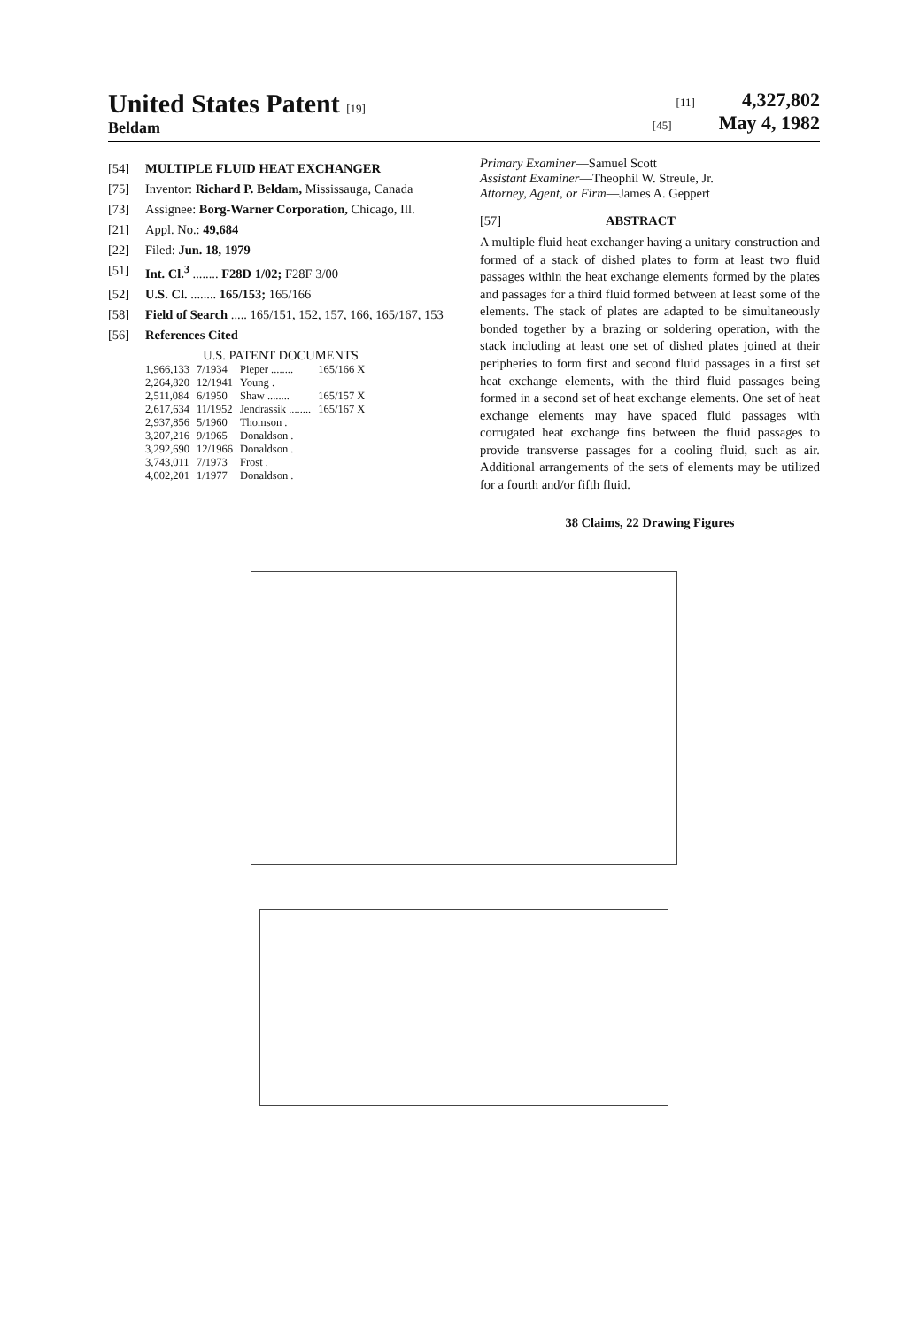United States Patent [19]
Beldam
[11] 4,327,802
[45] May 4, 1982
[54] MULTIPLE FLUID HEAT EXCHANGER
[75] Inventor: Richard P. Beldam, Mississauga, Canada
[73] Assignee: Borg-Warner Corporation, Chicago, Ill.
[21] Appl. No.: 49,684
[22] Filed: Jun. 18, 1979
[51] Int. Cl.<sup>3</sup> ........ F28D 1/02; F28F 3/00
[52] U.S. Cl. ........ 165/153; 165/166
[58] Field of Search ..... 165/151, 152, 157, 166, 165/167, 153
[56] References Cited
U.S. PATENT DOCUMENTS
| 1,966,133 | 7/1934 | Pieper ........ | 165/166 X |
| 2,264,820 | 12/1941 | Young . | |
| 2,511,084 | 6/1950 | Shaw ........ | 165/157 X |
| 2,617,634 | 11/1952 | Jendrassik ........ | 165/167 X |
| 2,937,856 | 5/1960 | Thomson . | |
| 3,207,216 | 9/1965 | Donaldson . | |
| 3,292,690 | 12/1966 | Donaldson . | |
| 3,743,011 | 7/1973 | Frost . | |
| 4,002,201 | 1/1977 | Donaldson . | |
Primary Examiner—Samuel Scott
Assistant Examiner—Theophil W. Streule, Jr.
Attorney, Agent, or Firm—James A. Geppert
[57] ABSTRACT
A multiple fluid heat exchanger having a unitary construction and formed of a stack of dished plates to form at least two fluid passages within the heat exchange elements formed by the plates and passages for a third fluid formed between at least some of the elements. The stack of plates are adapted to be simultaneously bonded together by a brazing or soldering operation, with the stack including at least one set of dished plates joined at their peripheries to form first and second fluid passages in a first set heat exchange elements, with the third fluid passages being formed in a second set of heat exchange elements. One set of heat exchange elements may have spaced fluid passages with corrugated heat exchange fins between the fluid passages to provide transverse passages for a cooling fluid, such as air. Additional arrangements of the sets of elements may be utilized for a fourth and/or fifth fluid.
38 Claims, 22 Drawing Figures